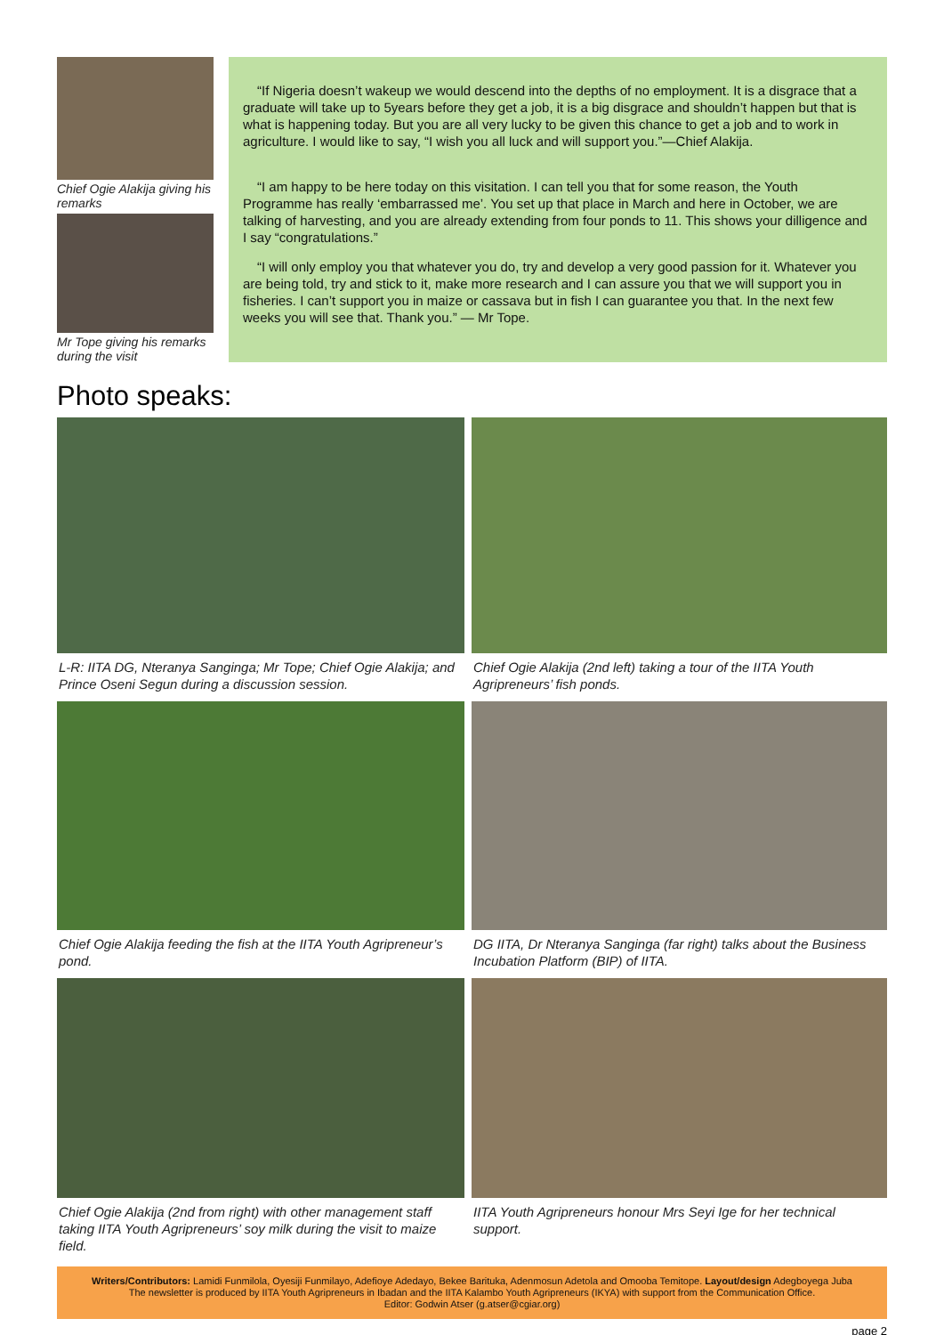Chief Ogie Alakija giving his remarks
Mr Tope giving his remarks during the visit
“If Nigeria doesn’t wakeup we would descend into the depths of no employment. It is a disgrace that a graduate will take up to 5years before they get a job, it is a big disgrace and shouldn’t happen but that is what is happening today. But you are all very lucky to be given this chance to get a job and to work in agriculture. I would like to say, “I wish you all luck and will support you.”—Chief Alakija.
“I am happy to be here today on this visitation. I can tell you that for some reason, the Youth Programme has really ‘embarrassed me’. You set up that place in March and here in October, we are talking of harvesting, and you are already extending from four ponds to 11. This shows your dilligence and I say “congratulations.”
“I will only employ you that whatever you do, try and develop a very good passion for it. Whatever you are being told, try and stick to it, make more research and I can assure you that we will support you in fisheries. I can’t support you in maize or cassava but in fish I can guarantee you that. In the next few weeks you will see that. Thank you.” — Mr Tope.
Photo speaks:
L-R: IITA DG, Nteranya Sanginga; Mr Tope; Chief Ogie Alakija; and Prince Oseni Segun during a discussion session.
Chief Ogie Alakija (2nd left) taking a tour of the IITA Youth Agripreneurs’ fish ponds.
Chief Ogie Alakija feeding the fish at the IITA Youth Agripreneur’s pond.
DG IITA, Dr Nteranya Sanginga (far right) talks about the Business Incubation Platform (BIP) of IITA.
Chief Ogie Alakija (2nd from right) with other management staff taking IITA Youth Agripreneurs’ soy milk during the visit to maize field.
IITA Youth Agripreneurs honour Mrs Seyi Ige for her technical support.
Writers/Contributors: Lamidi Funmilola, Oyesiji Funmilayo, Adefioye Adedayo, Bekee Barituka, Adenmosun Adetola and Omooba Temitope. Layout/design Adegboyega Juba
The newsletter is produced by IITA Youth Agripreneurs in Ibadan and the IITA Kalambo Youth Agripreneurs (IKYA) with support from the Communication Office.
Editor: Godwin Atser (g.atser@cgiar.org)
page 2